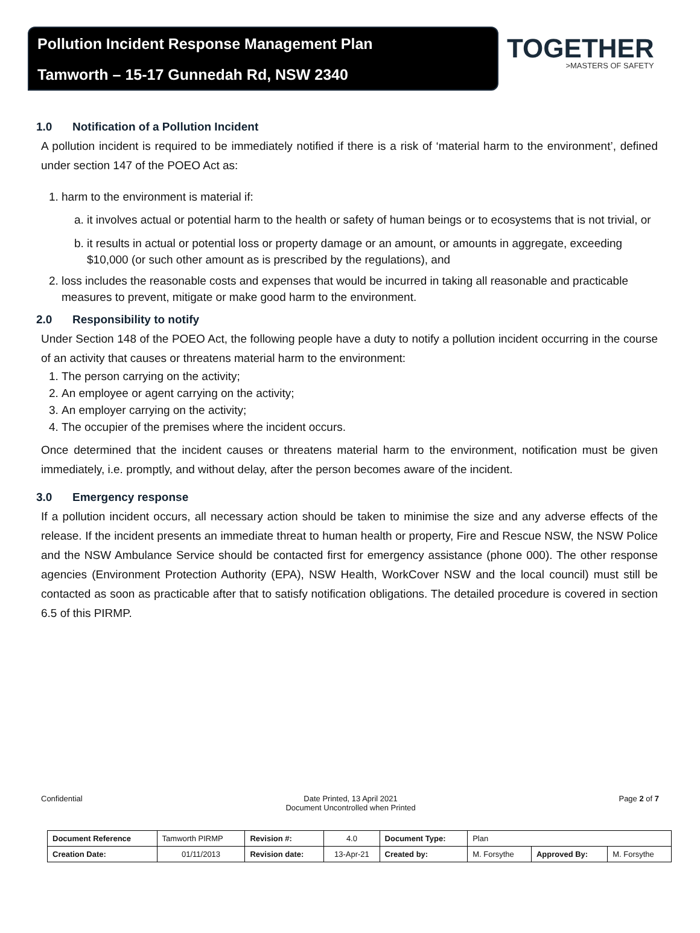Pollution Incident Response Management Plan
Tamworth – 15-17 Gunnedah Rd, NSW 2340
TOGETHER
>MASTERS OF SAFETY
1.0 Notification of a Pollution Incident
A pollution incident is required to be immediately notified if there is a risk of ‘material harm to the environment’, defined under section 147 of the POEO Act as:
1. harm to the environment is material if:
a. it involves actual or potential harm to the health or safety of human beings or to ecosystems that is not trivial, or
b. it results in actual or potential loss or property damage or an amount, or amounts in aggregate, exceeding $10,000 (or such other amount as is prescribed by the regulations), and
2. loss includes the reasonable costs and expenses that would be incurred in taking all reasonable and practicable measures to prevent, mitigate or make good harm to the environment.
2.0 Responsibility to notify
Under Section 148 of the POEO Act, the following people have a duty to notify a pollution incident occurring in the course of an activity that causes or threatens material harm to the environment:
1. The person carrying on the activity;
2. An employee or agent carrying on the activity;
3. An employer carrying on the activity;
4. The occupier of the premises where the incident occurs.
Once determined that the incident causes or threatens material harm to the environment, notification must be given immediately, i.e. promptly, and without delay, after the person becomes aware of the incident.
3.0 Emergency response
If a pollution incident occurs, all necessary action should be taken to minimise the size and any adverse effects of the release. If the incident presents an immediate threat to human health or property, Fire and Rescue NSW, the NSW Police and the NSW Ambulance Service should be contacted first for emergency assistance (phone 000). The other response agencies (Environment Protection Authority (EPA), NSW Health, WorkCover NSW and the local council) must still be contacted as soon as practicable after that to satisfy notification obligations. The detailed procedure is covered in section 6.5 of this PIRMP.
Confidential Date Printed, 13 April 2021
Document Uncontrolled when Printed
Page 2 of 7
| Document Reference | Tamworth PIRMP | Revision #: | 4.0 | Document Type: | Plan | | |
| Creation Date: | 01/11/2013 | Revision date: | 13-Apr-21 | Created by: | M. Forsythe | Approved By: | M. Forsythe |